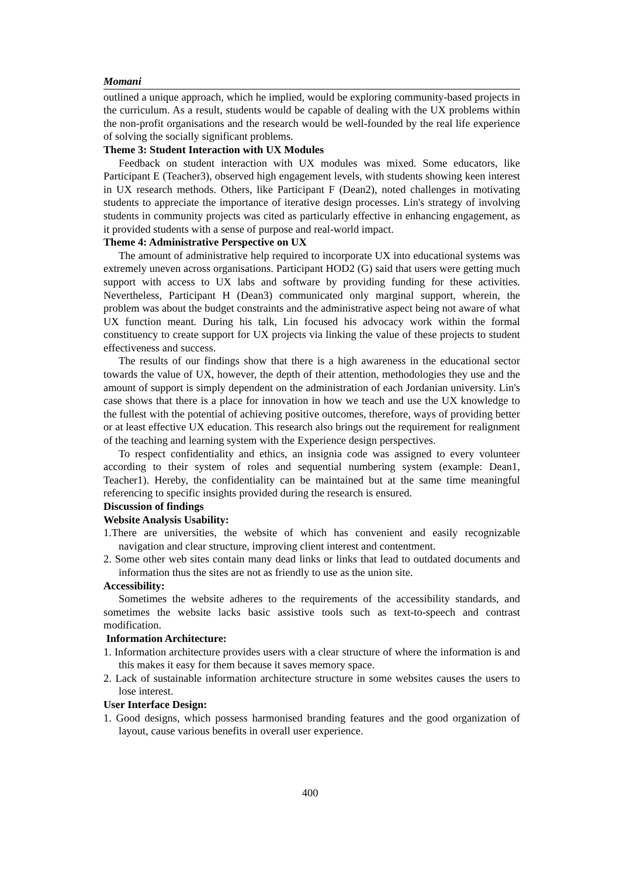Momani
outlined a unique approach, which he implied, would be exploring community-based projects in the curriculum. As a result, students would be capable of dealing with the UX problems within the non-profit organisations and the research would be well-founded by the real life experience of solving the socially significant problems.
Theme 3: Student Interaction with UX Modules
Feedback on student interaction with UX modules was mixed. Some educators, like Participant E (Teacher3), observed high engagement levels, with students showing keen interest in UX research methods. Others, like Participant F (Dean2), noted challenges in motivating students to appreciate the importance of iterative design processes. Lin's strategy of involving students in community projects was cited as particularly effective in enhancing engagement, as it provided students with a sense of purpose and real-world impact.
Theme 4: Administrative Perspective on UX
The amount of administrative help required to incorporate UX into educational systems was extremely uneven across organisations. Participant HOD2 (G) said that users were getting much support with access to UX labs and software by providing funding for these activities. Nevertheless, Participant H (Dean3) communicated only marginal support, wherein, the problem was about the budget constraints and the administrative aspect being not aware of what UX function meant. During his talk, Lin focused his advocacy work within the formal constituency to create support for UX projects via linking the value of these projects to student effectiveness and success.
The results of our findings show that there is a high awareness in the educational sector towards the value of UX, however, the depth of their attention, methodologies they use and the amount of support is simply dependent on the administration of each Jordanian university. Lin's case shows that there is a place for innovation in how we teach and use the UX knowledge to the fullest with the potential of achieving positive outcomes, therefore, ways of providing better or at least effective UX education. This research also brings out the requirement for realignment of the teaching and learning system with the Experience design perspectives.
To respect confidentiality and ethics, an insignia code was assigned to every volunteer according to their system of roles and sequential numbering system (example: Dean1, Teacher1). Hereby, the confidentiality can be maintained but at the same time meaningful referencing to specific insights provided during the research is ensured.
Discussion of findings
Website Analysis Usability:
1.There are universities, the website of which has convenient and easily recognizable navigation and clear structure, improving client interest and contentment.
2. Some other web sites contain many dead links or links that lead to outdated documents and information thus the sites are not as friendly to use as the union site.
Accessibility:
Sometimes the website adheres to the requirements of the accessibility standards, and sometimes the website lacks basic assistive tools such as text-to-speech and contrast modification.
Information Architecture:
1. Information architecture provides users with a clear structure of where the information is and this makes it easy for them because it saves memory space.
2. Lack of sustainable information architecture structure in some websites causes the users to lose interest.
User Interface Design:
1. Good designs, which possess harmonised branding features and the good organization of layout, cause various benefits in overall user experience.
400